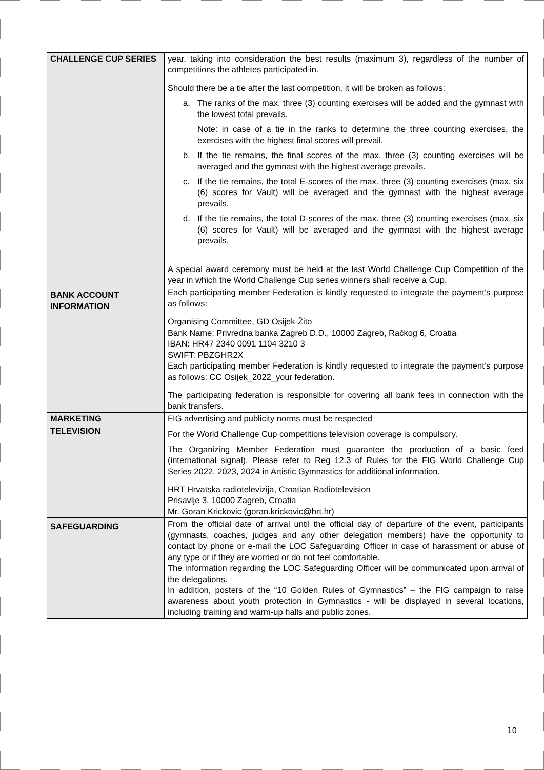| CHALLENGE CUP SERIES | year, taking into consideration the best results (maximum 3), regardless of the number of competitions the athletes participated in. Should there be a tie after the last competition, it will be broken as follows: a. The ranks of the max. three (3) counting exercises will be added and the gymnast with the lowest total prevails. Note: in case of a tie in the ranks to determine the three counting exercises, the exercises with the highest final scores will prevail. b. If the tie remains, the final scores of the max. three (3) counting exercises will be averaged and the gymnast with the highest average prevails. c. If the tie remains, the total E-scores of the max. three (3) counting exercises (max. six (6) scores for Vault) will be averaged and the gymnast with the highest average prevails. d. If the tie remains, the total D-scores of the max. three (3) counting exercises (max. six (6) scores for Vault) will be averaged and the gymnast with the highest average prevails. A special award ceremony must be held at the last World Challenge Cup Competition of the year in which the World Challenge Cup series winners shall receive a Cup. |
| BANK ACCOUNT INFORMATION | Each participating member Federation is kindly requested to integrate the payment’s purpose as follows: Organising Committee, GD Osijek-Žito Bank Name: Privredna banka Zagreb D.D., 10000 Zagreb, Račkog 6, Croatia IBAN: HR47 2340 0091 1104 3210 3 SWIFT: PBZGHR2X Each participating member Federation is kindly requested to integrate the payment’s purpose as follows: CC Osijek_2022_your federation. The participating federation is responsible for covering all bank fees in connection with the bank transfers. |
| MARKETING | FIG advertising and publicity norms must be respected |
| TELEVISION | For the World Challenge Cup competitions television coverage is compulsory. The Organizing Member Federation must guarantee the production of a basic feed (international signal). Please refer to Reg 12.3 of Rules for the FIG World Challenge Cup Series 2022, 2023, 2024 in Artistic Gymnastics for additional information. HRT Hrvatska radiotelevizija, Croatian Radiotelevision Prisavlje 3, 10000 Zagreb, Croatia Mr. Goran Krickovic ( goran.krickovic@hrt.hr ) |
| SAFEGUARDING | From the official date of arrival until the official day of departure of the event, participants (gymnasts, coaches, judges and any other delegation members) have the opportunity to contact by phone or e-mail the LOC Safeguarding Officer in case of harassment or abuse of any type or if they are worried or do not feel comfortable. The information regarding the LOC Safeguarding Officer will be communicated upon arrival of the delegations. In addition, posters of the “10 Golden Rules of Gymnastics” – the FIG campaign to raise awareness about youth protection in Gymnastics - will be displayed in several locations, including training and warm-up halls and public zones. |
10